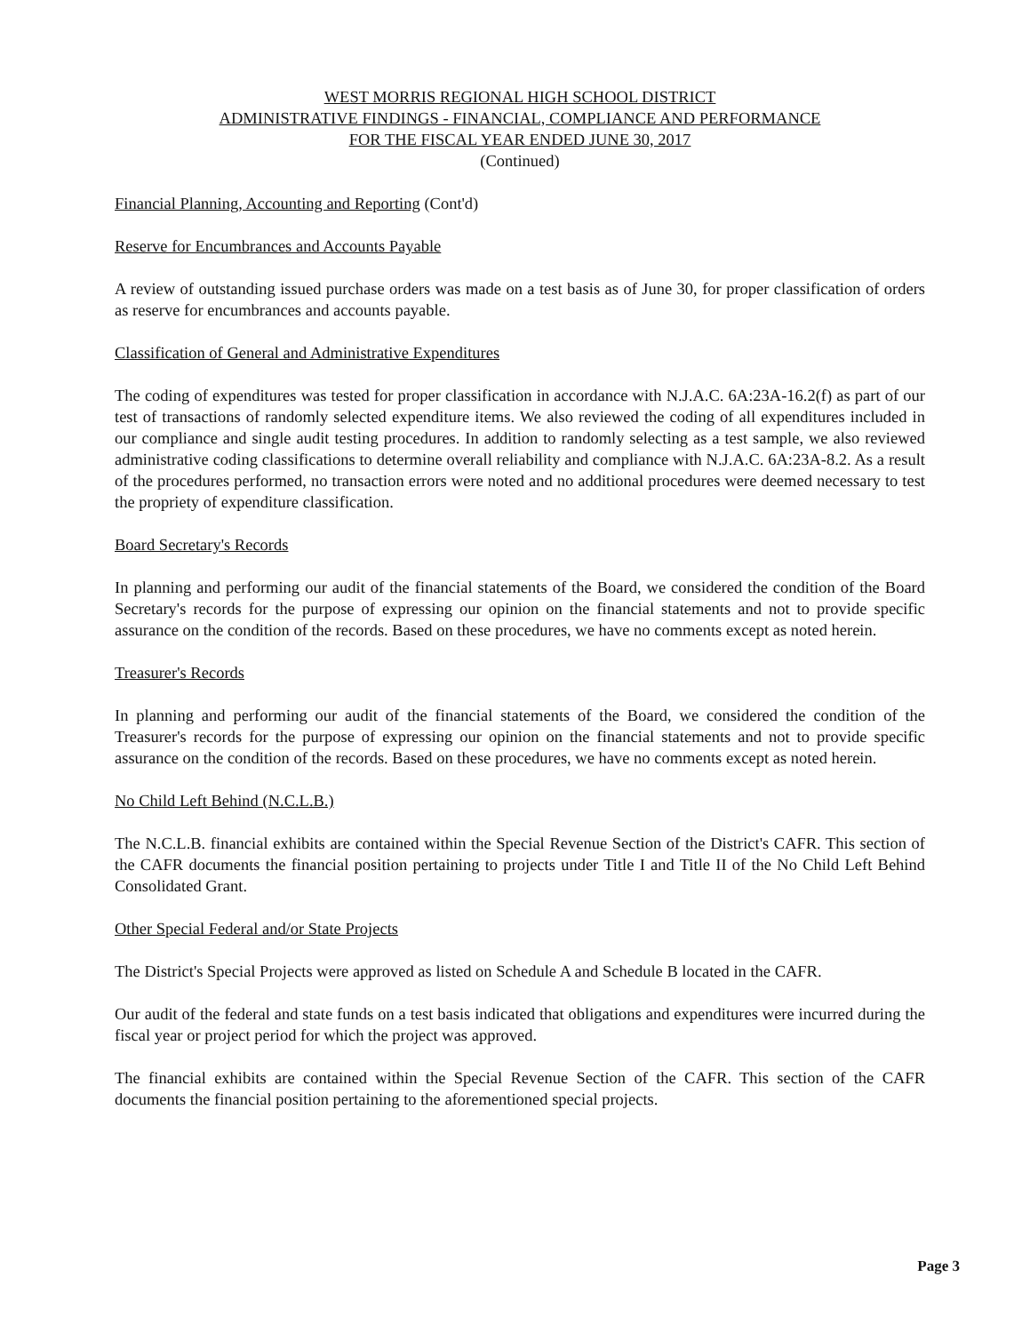WEST MORRIS REGIONAL HIGH SCHOOL DISTRICT
ADMINISTRATIVE FINDINGS - FINANCIAL, COMPLIANCE AND PERFORMANCE
FOR THE FISCAL YEAR ENDED JUNE 30, 2017
(Continued)
Financial Planning, Accounting and Reporting (Cont'd)
Reserve for Encumbrances and Accounts Payable
A review of outstanding issued purchase orders was made on a test basis as of June 30, for proper classification of orders as reserve for encumbrances and accounts payable.
Classification of General and Administrative Expenditures
The coding of expenditures was tested for proper classification in accordance with N.J.A.C. 6A:23A-16.2(f) as part of our test of transactions of randomly selected expenditure items. We also reviewed the coding of all expenditures included in our compliance and single audit testing procedures. In addition to randomly selecting as a test sample, we also reviewed administrative coding classifications to determine overall reliability and compliance with N.J.A.C. 6A:23A-8.2. As a result of the procedures performed, no transaction errors were noted and no additional procedures were deemed necessary to test the propriety of expenditure classification.
Board Secretary's Records
In planning and performing our audit of the financial statements of the Board, we considered the condition of the Board Secretary's records for the purpose of expressing our opinion on the financial statements and not to provide specific assurance on the condition of the records. Based on these procedures, we have no comments except as noted herein.
Treasurer's Records
In planning and performing our audit of the financial statements of the Board, we considered the condition of the Treasurer's records for the purpose of expressing our opinion on the financial statements and not to provide specific assurance on the condition of the records. Based on these procedures, we have no comments except as noted herein.
No Child Left Behind (N.C.L.B.)
The N.C.L.B. financial exhibits are contained within the Special Revenue Section of the District's CAFR. This section of the CAFR documents the financial position pertaining to projects under Title I and Title II of the No Child Left Behind Consolidated Grant.
Other Special Federal and/or State Projects
The District's Special Projects were approved as listed on Schedule A and Schedule B located in the CAFR.
Our audit of the federal and state funds on a test basis indicated that obligations and expenditures were incurred during the fiscal year or project period for which the project was approved.
The financial exhibits are contained within the Special Revenue Section of the CAFR. This section of the CAFR documents the financial position pertaining to the aforementioned special projects.
Page 3